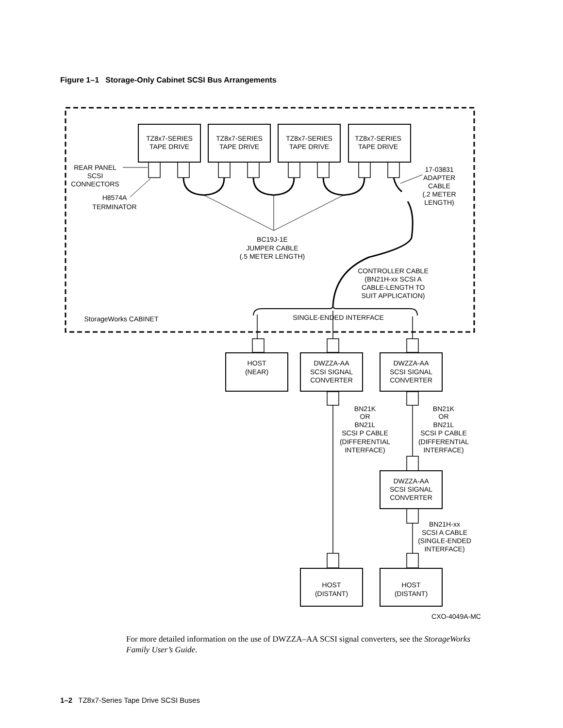Figure 1–1 Storage-Only Cabinet SCSI Bus Arrangements
TZ8x7-SERIES
TAPE DRIVE
TZ8x7-SERIES
TAPE DRIVE
TZ8x7-SERIES
TAPE DRIVE
TZ8x7-SERIES
TAPE DRIVE
REAR PANEL
SCSI
CONNECTORS
H8574A
TERMINATOR
17-03831
ADAPTER
CABLE
(.2 METER
LENGTH)
BC19J-1E
JUMPER CABLE
(.5 METER LENGTH)
CONTROLLER CABLE
(BN21H-xx SCSI A
CABLE-LENGTH TO
SUIT APPLICATION)
StorageWorks CABINET
SINGLE-ENDED INTERFACE
HOST
(NEAR)
DWZZA-AA
SCSI SIGNAL
CONVERTER
DWZZA-AA
SCSI SIGNAL
CONVERTER
BN21K
OR
BN21L
SCSI P CABLE
(DIFFERENTIAL
INTERFACE)
BN21K
OR
BN21L
SCSI P CABLE
(DIFFERENTIAL
INTERFACE)
DWZZA-AA
SCSI SIGNAL
CONVERTER
BN21H-xx
SCSI A CABLE
(SINGLE-ENDED
INTERFACE)
HOST
(DISTANT)
HOST
(DISTANT)
CXO-4049A-MC
For more detailed information on the use of DWZZA–AA SCSI signal converters, see the StorageWorks Family User’s Guide.
1–2 TZ8x7-Series Tape Drive SCSI Buses